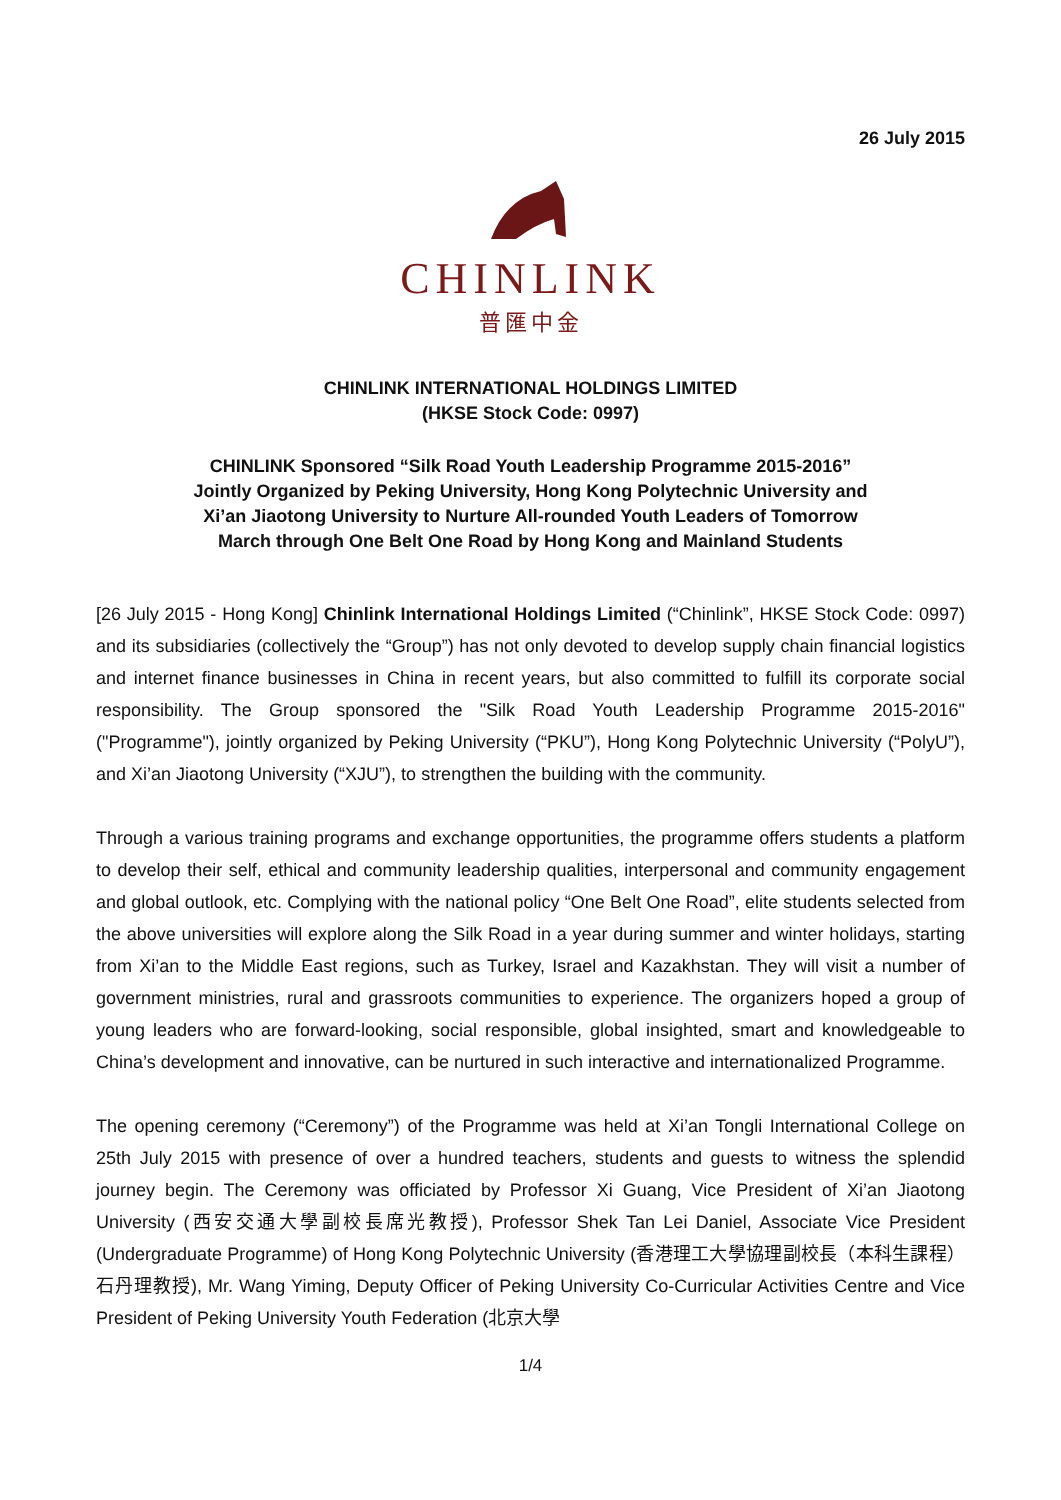26 July 2015
CHINLINK
普匯中金
CHINLINK INTERNATIONAL HOLDINGS LIMITED
(HKSE Stock Code: 0997)
CHINLINK Sponsored “Silk Road Youth Leadership Programme 2015-2016”
Jointly Organized by Peking University, Hong Kong Polytechnic University and
Xi’an Jiaotong University to Nurture All-rounded Youth Leaders of Tomorrow
March through One Belt One Road by Hong Kong and Mainland Students
[26 July 2015 - Hong Kong] Chinlink International Holdings Limited (“Chinlink”, HKSE Stock Code: 0997) and its subsidiaries (collectively the “Group”) has not only devoted to develop supply chain financial logistics and internet finance businesses in China in recent years, but also committed to fulfill its corporate social responsibility. The Group sponsored the "Silk Road Youth Leadership Programme 2015-2016" ("Programme"), jointly organized by Peking University (“PKU”), Hong Kong Polytechnic University (“PolyU”), and Xi’an Jiaotong University (“XJU”), to strengthen the building with the community.
Through a various training programs and exchange opportunities, the programme offers students a platform to develop their self, ethical and community leadership qualities, interpersonal and community engagement and global outlook, etc. Complying with the national policy “One Belt One Road”, elite students selected from the above universities will explore along the Silk Road in a year during summer and winter holidays, starting from Xi’an to the Middle East regions, such as Turkey, Israel and Kazakhstan. They will visit a number of government ministries, rural and grassroots communities to experience. The organizers hoped a group of young leaders who are forward-looking, social responsible, global insighted, smart and knowledgeable to China’s development and innovative, can be nurtured in such interactive and internationalized Programme.
The opening ceremony (“Ceremony”) of the Programme was held at Xi’an Tongli International College on 25th July 2015 with presence of over a hundred teachers, students and guests to witness the splendid journey begin. The Ceremony was officiated by Professor Xi Guang, Vice President of Xi’an Jiaotong University (西安交通大學副校長席光教授), Professor Shek Tan Lei Daniel, Associate Vice President (Undergraduate Programme) of Hong Kong Polytechnic University (香港理工大學協理副校長（本科生課程）石丹理教授), Mr. Wang Yiming, Deputy Officer of Peking University Co-Curricular Activities Centre and Vice President of Peking University Youth Federation (北京大學
1/4